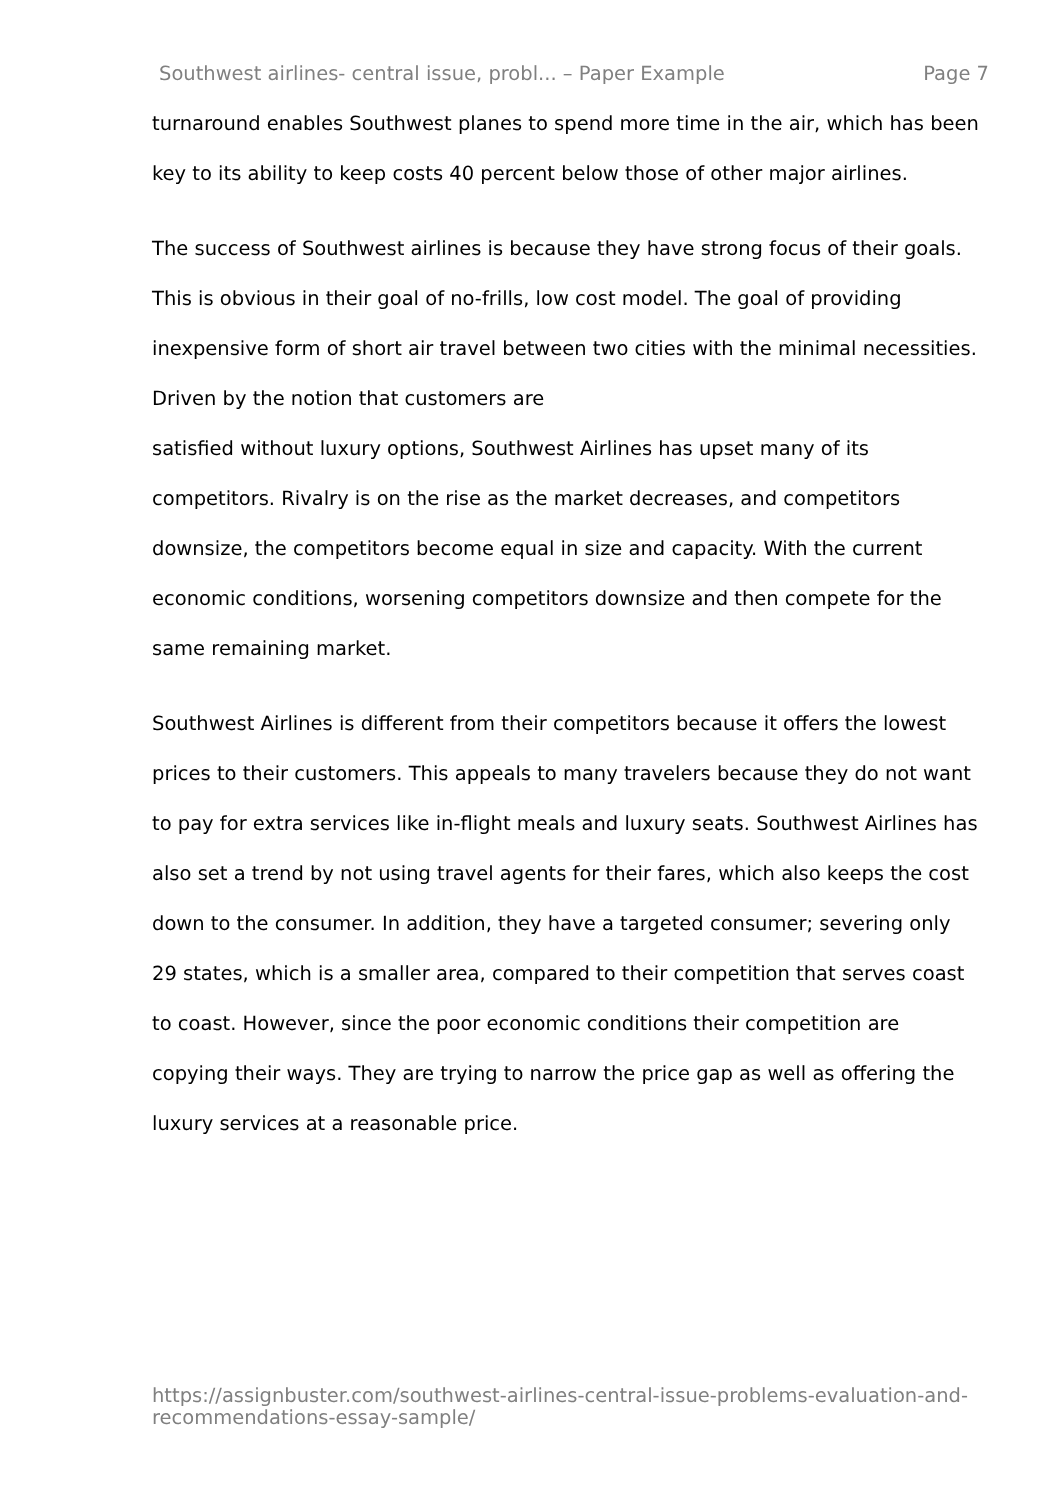Southwest airlines- central issue, probl... – Paper Example Page 7
turnaround enables Southwest planes to spend more time in the air, which has been key to its ability to keep costs 40 percent below those of other major airlines.
The success of Southwest airlines is because they have strong focus of their goals. This is obvious in their goal of no-frills, low cost model. The goal of providing inexpensive form of short air travel between two cities with the minimal necessities. Driven by the notion that customers are
satisfied without luxury options, Southwest Airlines has upset many of its competitors. Rivalry is on the rise as the market decreases, and competitors downsize, the competitors become equal in size and capacity. With the current economic conditions, worsening competitors downsize and then compete for the same remaining market.
Southwest Airlines is different from their competitors because it offers the lowest prices to their customers. This appeals to many travelers because they do not want to pay for extra services like in-flight meals and luxury seats. Southwest Airlines has also set a trend by not using travel agents for their fares, which also keeps the cost down to the consumer. In addition, they have a targeted consumer; severing only 29 states, which is a smaller area, compared to their competition that serves coast to coast. However, since the poor economic conditions their competition are copying their ways. They are trying to narrow the price gap as well as offering the luxury services at a reasonable price.
https://assignbuster.com/southwest-airlines-central-issue-problems-evaluation-and-recommendations-essay-sample/